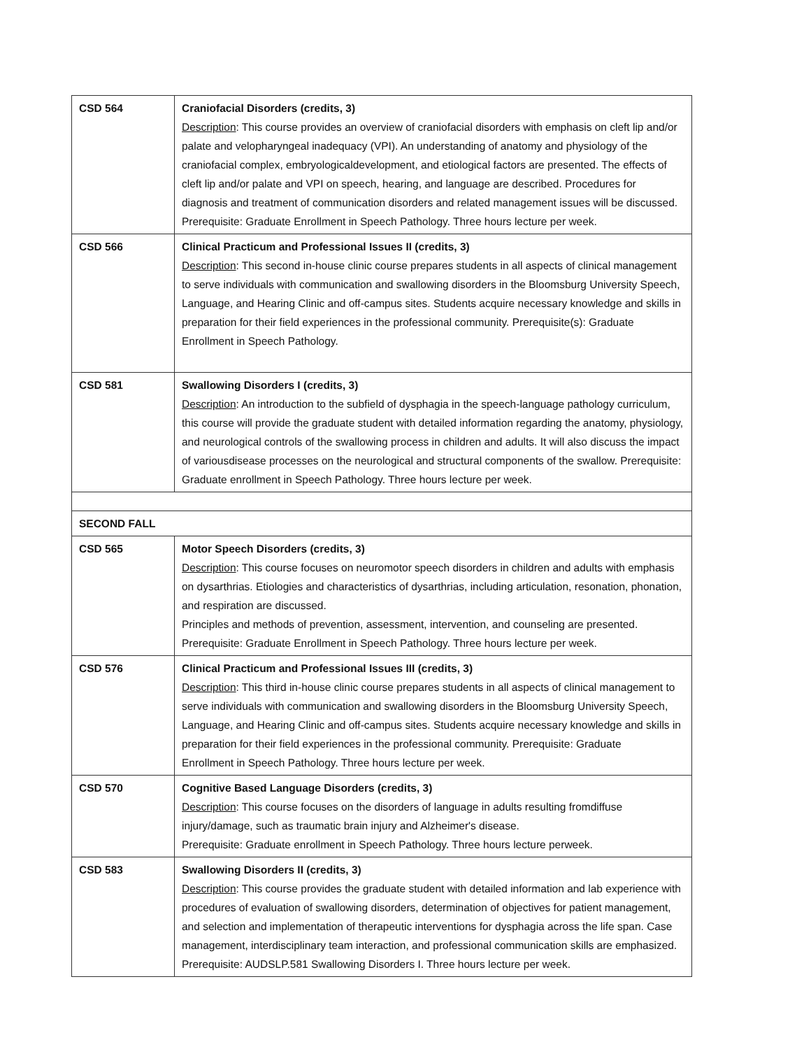| CSD 564 | Craniofacial Disorders (credits, 3) Description : This course provides an overview of craniofacial disorders with emphasis on cleft lip and/or palate and velopharyngeal inadequacy (VPI). An understanding of anatomy and physiology of the craniofacial complex, embryologicaldevelopment, and etiological factors are presented. The effects of cleft lip and/or palate and VPI on speech, hearing, and language are described. Procedures for diagnosis and treatment of communication disorders and related management issues will be discussed. Prerequisite: Graduate Enrollment in Speech Pathology. Three hours lecture per week. |
| CSD 566 | Clinical Practicum and Professional Issues II (credits, 3) Description : This second in-house clinic course prepares students in all aspects of clinical management to serve individuals with communication and swallowing disorders in the Bloomsburg University Speech, Language, and Hearing Clinic and off-campus sites. Students acquire necessary knowledge and skills in preparation for their field experiences in the professional community. Prerequisite(s): Graduate Enrollment in Speech Pathology. |
| CSD 581 | Swallowing Disorders I (credits, 3) Description : An introduction to the subfield of dysphagia in the speech-language pathology curriculum, this course will provide the graduate student with detailed information regarding the anatomy, physiology, and neurological controls of the swallowing process in children and adults. It will also discuss the impact of variousdisease processes on the neurological and structural components of the swallow. Prerequisite: Graduate enrollment in Speech Pathology. Three hours lecture per week. |
| SECOND FALL | |
| CSD 565 | Motor Speech Disorders (credits, 3) Description : This course focuses on neuromotor speech disorders in children and adults with emphasis on dysarthrias. Etiologies and characteristics of dysarthrias, including articulation, resonation, phonation, and respiration are discussed. Principles and methods of prevention, assessment, intervention, and counseling are presented. Prerequisite: Graduate Enrollment in Speech Pathology. Three hours lecture per week. |
| CSD 576 | Clinical Practicum and Professional Issues III (credits, 3) Description : This third in-house clinic course prepares students in all aspects of clinical management to serve individuals with communication and swallowing disorders in the Bloomsburg University Speech, Language, and Hearing Clinic and off-campus sites. Students acquire necessary knowledge and skills in preparation for their field experiences in the professional community. Prerequisite: Graduate Enrollment in Speech Pathology. Three hours lecture per week. |
| CSD 570 | Cognitive Based Language Disorders (credits, 3) Description : This course focuses on the disorders of language in adults resulting fromdiffuse injury/damage, such as traumatic brain injury and Alzheimer's disease. Prerequisite: Graduate enrollment in Speech Pathology. Three hours lecture perweek. |
| CSD 583 | Swallowing Disorders II (credits, 3) Description : This course provides the graduate student with detailed information and lab experience with procedures of evaluation of swallowing disorders, determination of objectives for patient management, and selection and implementation of therapeutic interventions for dysphagia across the life span. Case management, interdisciplinary team interaction, and professional communication skills are emphasized. Prerequisite: AUDSLP.581 Swallowing Disorders I. Three hours lecture per week. |